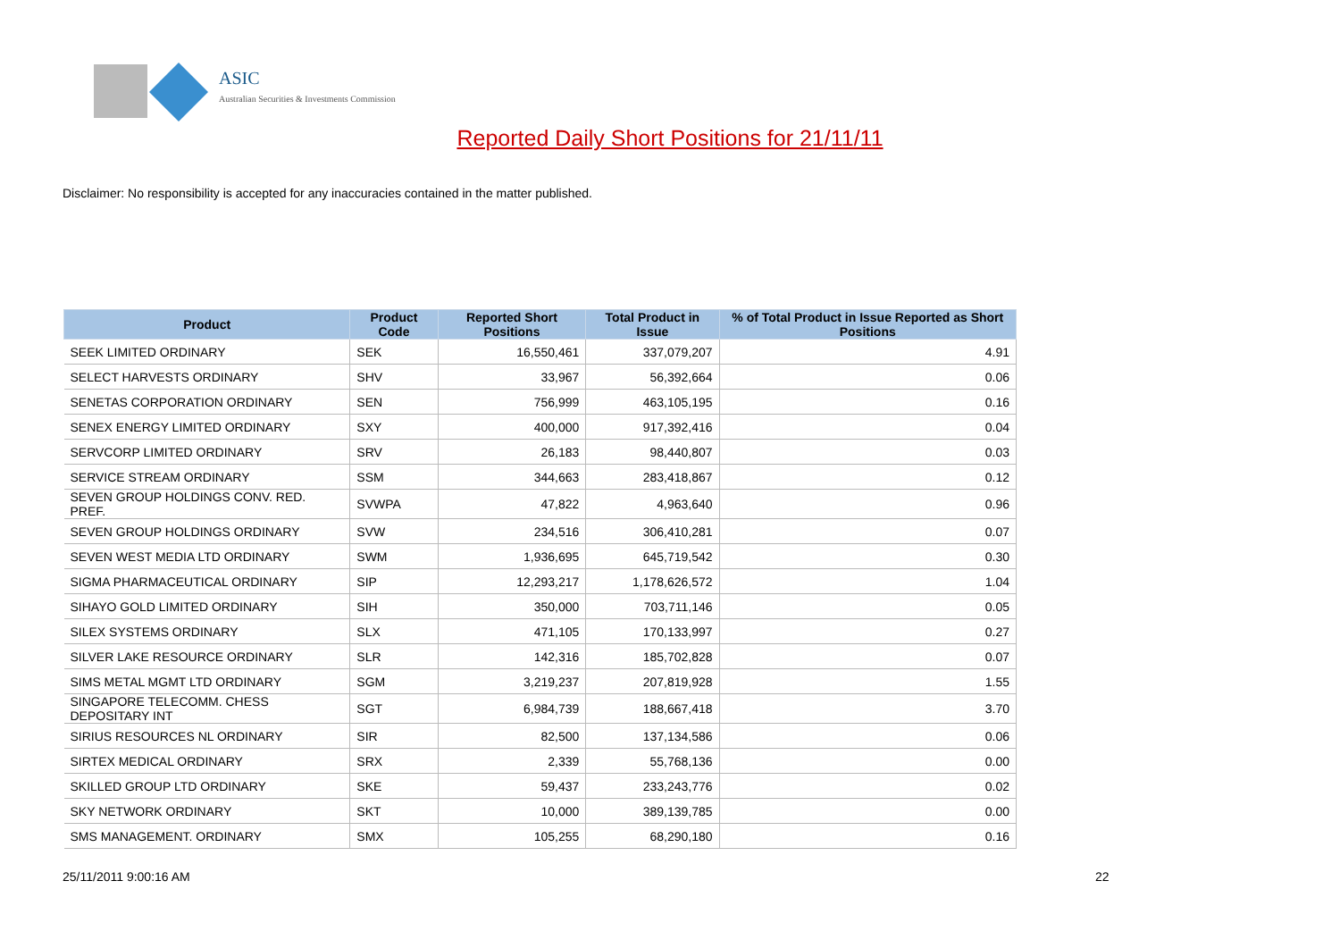ASIC
Australian Securities & Investments Commission
Reported Daily Short Positions for 21/11/11
Disclaimer: No responsibility is accepted for any inaccuracies contained in the matter published.
| Product | Product Code | Reported Short Positions | Total Product in Issue | % of Total Product in Issue Reported as Short Positions |
| --- | --- | --- | --- | --- |
| SEEK LIMITED ORDINARY | SEK | 16,550,461 | 337,079,207 | 4.91 |
| SELECT HARVESTS ORDINARY | SHV | 33,967 | 56,392,664 | 0.06 |
| SENETAS CORPORATION ORDINARY | SEN | 756,999 | 463,105,195 | 0.16 |
| SENEX ENERGY LIMITED ORDINARY | SXY | 400,000 | 917,392,416 | 0.04 |
| SERVCORP LIMITED ORDINARY | SRV | 26,183 | 98,440,807 | 0.03 |
| SERVICE STREAM ORDINARY | SSM | 344,663 | 283,418,867 | 0.12 |
| SEVEN GROUP HOLDINGS CONV. RED. PREF. | SVWPA | 47,822 | 4,963,640 | 0.96 |
| SEVEN GROUP HOLDINGS ORDINARY | SVW | 234,516 | 306,410,281 | 0.07 |
| SEVEN WEST MEDIA LTD ORDINARY | SWM | 1,936,695 | 645,719,542 | 0.30 |
| SIGMA PHARMACEUTICAL ORDINARY | SIP | 12,293,217 | 1,178,626,572 | 1.04 |
| SIHAYO GOLD LIMITED ORDINARY | SIH | 350,000 | 703,711,146 | 0.05 |
| SILEX SYSTEMS ORDINARY | SLX | 471,105 | 170,133,997 | 0.27 |
| SILVER LAKE RESOURCE ORDINARY | SLR | 142,316 | 185,702,828 | 0.07 |
| SIMS METAL MGMT LTD ORDINARY | SGM | 3,219,237 | 207,819,928 | 1.55 |
| SINGAPORE TELECOMM. CHESS DEPOSITARY INT | SGT | 6,984,739 | 188,667,418 | 3.70 |
| SIRIUS RESOURCES NL ORDINARY | SIR | 82,500 | 137,134,586 | 0.06 |
| SIRTEX MEDICAL ORDINARY | SRX | 2,339 | 55,768,136 | 0.00 |
| SKILLED GROUP LTD ORDINARY | SKE | 59,437 | 233,243,776 | 0.02 |
| SKY NETWORK ORDINARY | SKT | 10,000 | 389,139,785 | 0.00 |
| SMS MANAGEMENT. ORDINARY | SMX | 105,255 | 68,290,180 | 0.16 |
25/11/2011 9:00:16 AM 22